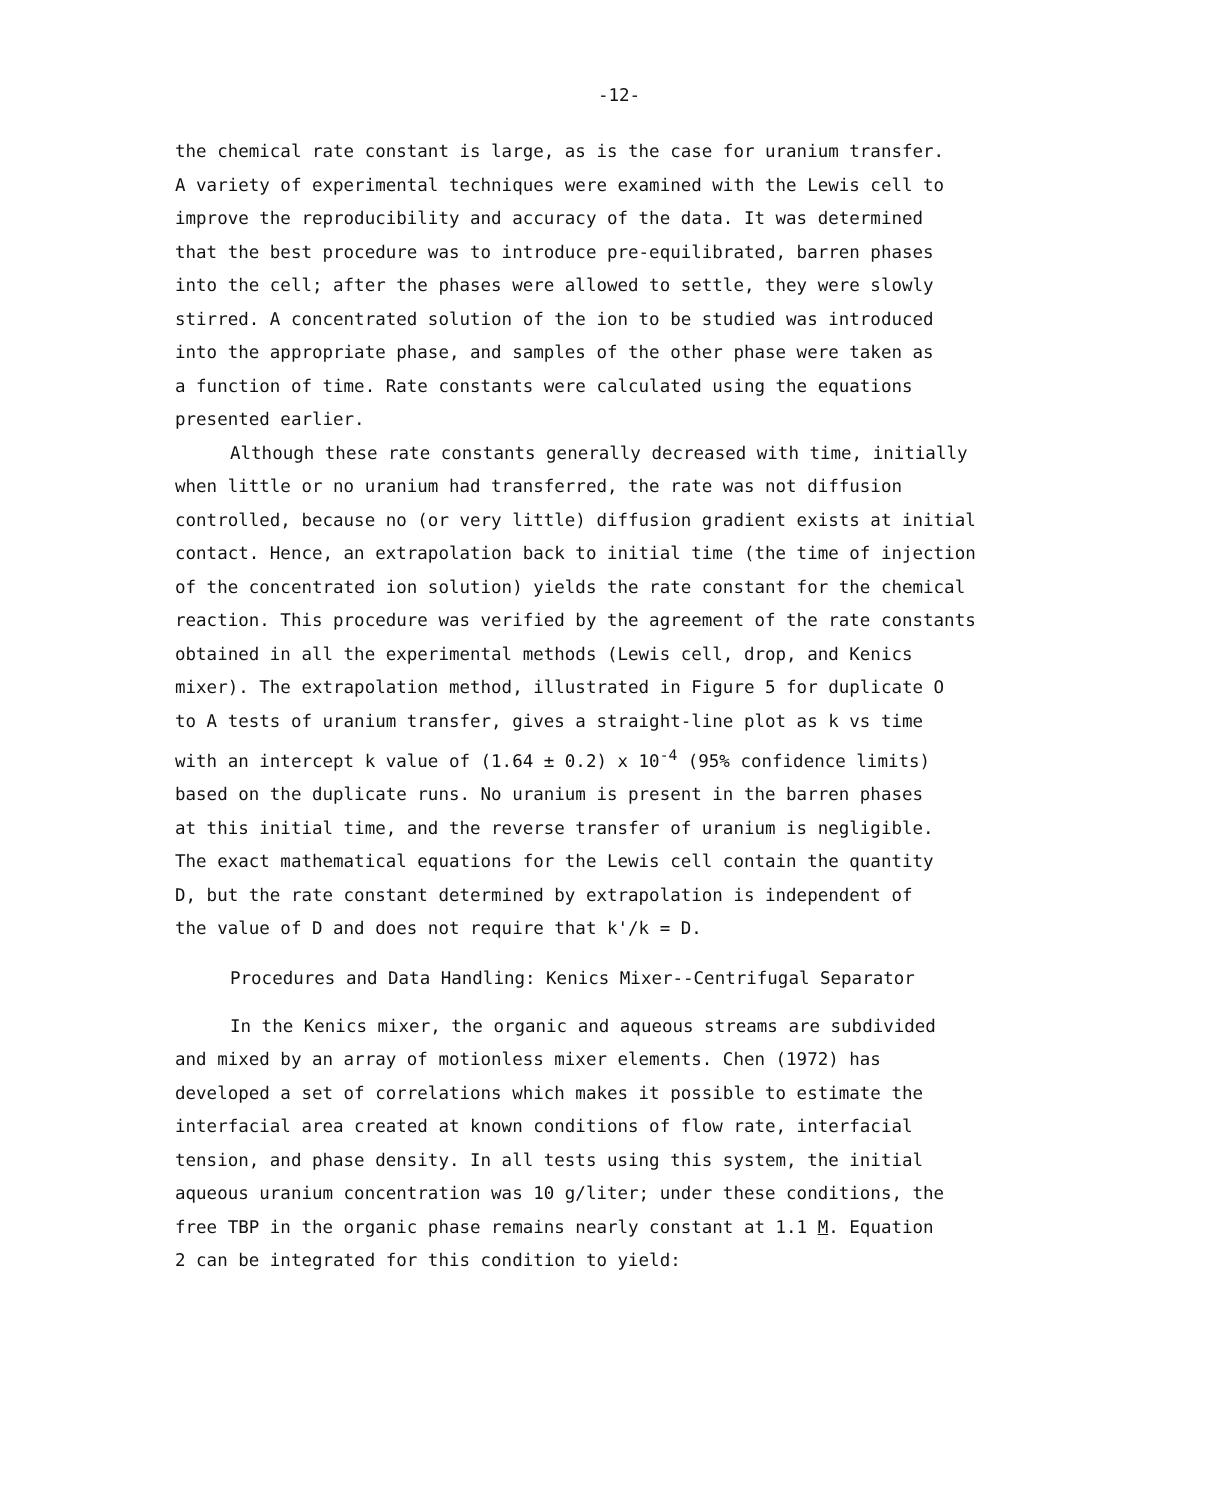-12-
the chemical rate constant is large, as is the case for uranium transfer. A variety of experimental techniques were examined with the Lewis cell to improve the reproducibility and accuracy of the data. It was determined that the best procedure was to introduce pre-equilibrated, barren phases into the cell; after the phases were allowed to settle, they were slowly stirred. A concentrated solution of the ion to be studied was introduced into the appropriate phase, and samples of the other phase were taken as a function of time. Rate constants were calculated using the equations presented earlier.
Although these rate constants generally decreased with time, initially when little or no uranium had transferred, the rate was not diffusion controlled, because no (or very little) diffusion gradient exists at initial contact. Hence, an extrapolation back to initial time (the time of injection of the concentrated ion solution) yields the rate constant for the chemical reaction. This procedure was verified by the agreement of the rate constants obtained in all the experimental methods (Lewis cell, drop, and Kenics mixer). The extrapolation method, illustrated in Figure 5 for duplicate O to A tests of uranium transfer, gives a straight-line plot as k vs time with an intercept k value of (1.64 ± 0.2) x 10<sup>-4</sup> (95% confidence limits) based on the duplicate runs. No uranium is present in the barren phases at this initial time, and the reverse transfer of uranium is negligible. The exact mathematical equations for the Lewis cell contain the quantity D, but the rate constant determined by extrapolation is independent of the value of D and does not require that k'/k = D.
Procedures and Data Handling: Kenics Mixer--Centrifugal Separator
In the Kenics mixer, the organic and aqueous streams are subdivided and mixed by an array of motionless mixer elements. Chen (1972) has developed a set of correlations which makes it possible to estimate the interfacial area created at known conditions of flow rate, interfacial tension, and phase density. In all tests using this system, the initial aqueous uranium concentration was 10 g/liter; under these conditions, the free TBP in the organic phase remains nearly constant at 1.1 M. Equation 2 can be integrated for this condition to yield: